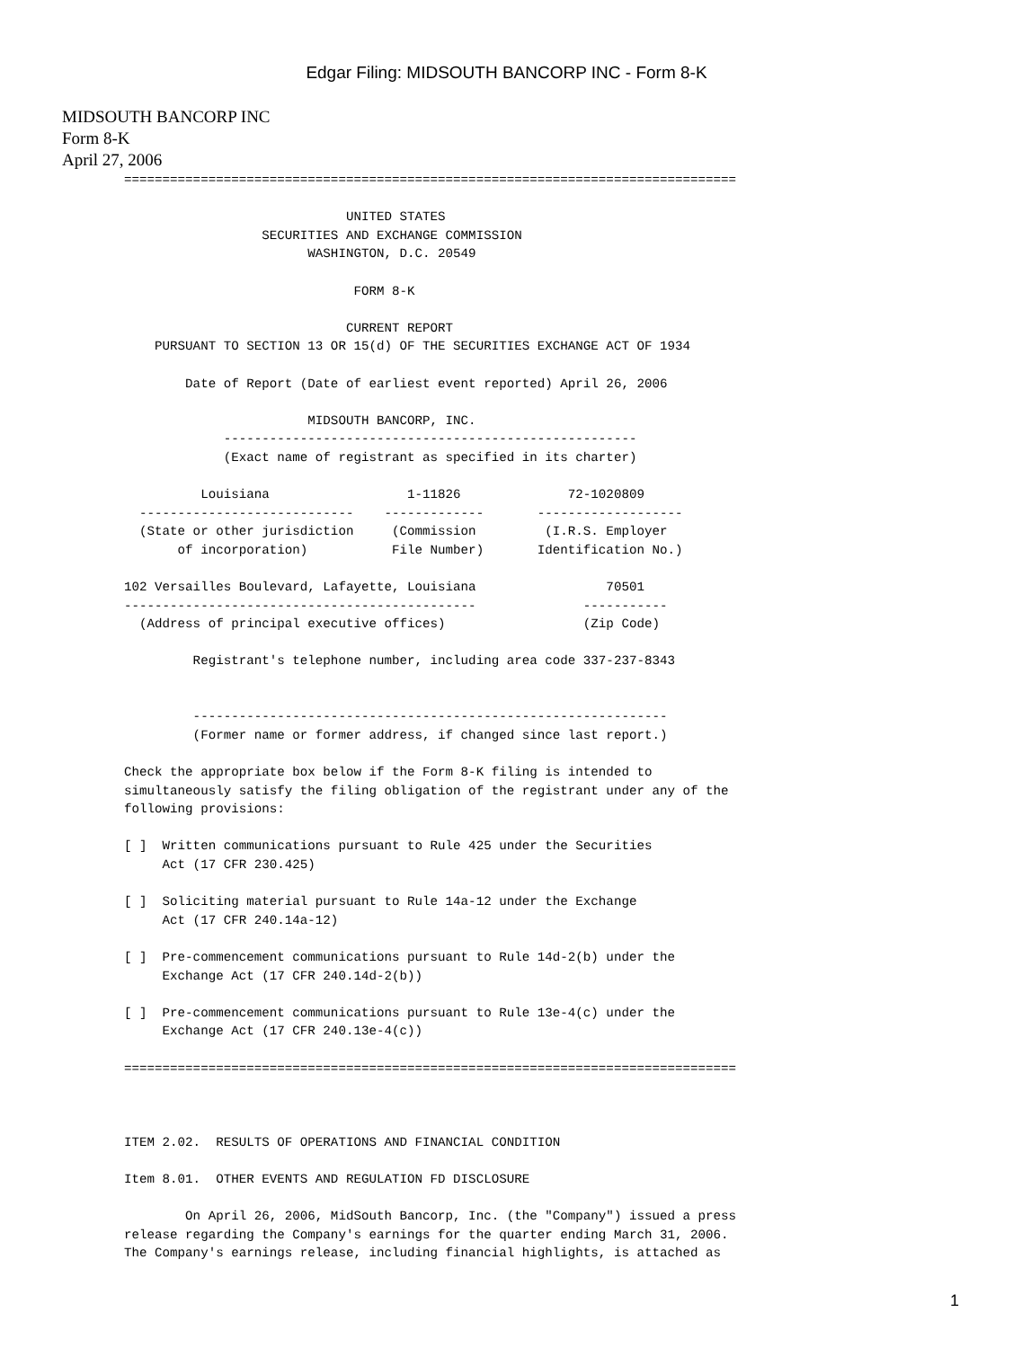Edgar Filing: MIDSOUTH BANCORP INC - Form 8-K
MIDSOUTH BANCORP INC
Form 8-K
April 27, 2006
================================================================================

                             UNITED STATES
                  SECURITIES AND EXCHANGE COMMISSION
                        WASHINGTON, D.C. 20549

                              FORM 8-K

                             CURRENT REPORT
    PURSUANT TO SECTION 13 OR 15(d) OF THE SECURITIES EXCHANGE ACT OF 1934

        Date of Report (Date of earliest event reported) April 26, 2006

                        MIDSOUTH BANCORP, INC.
             ------------------------------------------------------
             (Exact name of registrant as specified in its charter)

          Louisiana                  1-11826              72-1020809
  ----------------------------    -------------       -------------------
  (State or other jurisdiction     (Commission         (I.R.S. Employer
       of incorporation)           File Number)       Identification No.)

102 Versailles Boulevard, Lafayette, Louisiana                 70501
----------------------------------------------              -----------
  (Address of principal executive offices)                  (Zip Code)

         Registrant's telephone number, including area code 337-237-8343


         --------------------------------------------------------------
         (Former name or former address, if changed since last report.)

Check the appropriate box below if the Form 8-K filing is intended to
simultaneously satisfy the filing obligation of the registrant under any of the
following provisions:

[ ]  Written communications pursuant to Rule 425 under the Securities
     Act (17 CFR 230.425)

[ ]  Soliciting material pursuant to Rule 14a-12 under the Exchange
     Act (17 CFR 240.14a-12)

[ ]  Pre-commencement communications pursuant to Rule 14d-2(b) under the
     Exchange Act (17 CFR 240.14d-2(b))

[ ]  Pre-commencement communications pursuant to Rule 13e-4(c) under the
     Exchange Act (17 CFR 240.13e-4(c))

================================================================================



ITEM 2.02.  RESULTS OF OPERATIONS AND FINANCIAL CONDITION

Item 8.01.  OTHER EVENTS AND REGULATION FD DISCLOSURE

        On April 26, 2006, MidSouth Bancorp, Inc. (the "Company") issued a press
release regarding the Company's earnings for the quarter ending March 31, 2006.
The Company's earnings release, including financial highlights, is attached as
1